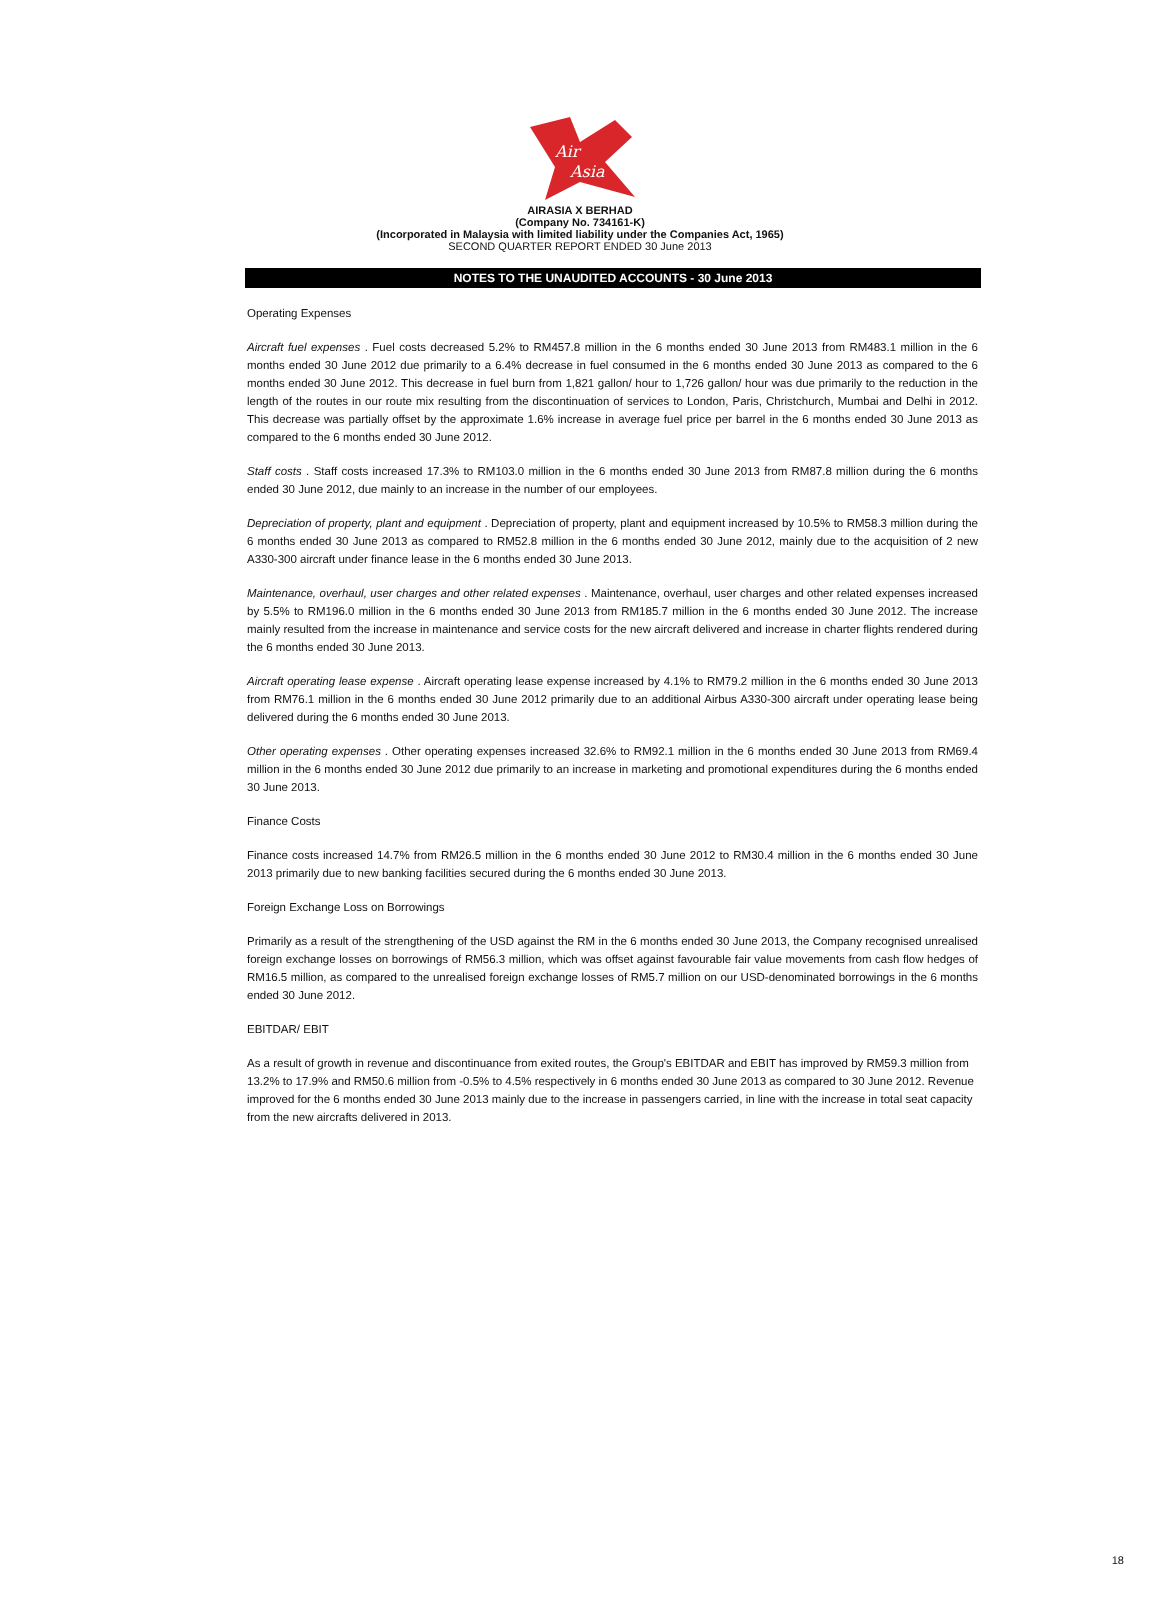Air
Asia
AIRASIA X BERHAD
(Company No. 734161-K)
(Incorporated in Malaysia with limited liability under the Companies Act, 1965)
SECOND QUARTER REPORT ENDED 30 June 2013
NOTES TO THE UNAUDITED ACCOUNTS - 30 June 2013
Operating Expenses
Aircraft fuel expenses . Fuel costs decreased 5.2% to RM457.8 million in the 6 months ended 30 June 2013 from RM483.1 million in the 6 months ended 30 June 2012 due primarily to a 6.4% decrease in fuel consumed in the 6 months ended 30 June 2013 as compared to the 6 months ended 30 June 2012. This decrease in fuel burn from 1,821 gallon/ hour to 1,726 gallon/ hour was due primarily to the reduction in the length of the routes in our route mix resulting from the discontinuation of services to London, Paris, Christchurch, Mumbai and Delhi in 2012. This decrease was partially offset by the approximate 1.6% increase in average fuel price per barrel in the 6 months ended 30 June 2013 as compared to the 6 months ended 30 June 2012.
Staff costs . Staff costs increased 17.3% to RM103.0 million in the 6 months ended 30 June 2013 from RM87.8 million during the 6 months ended 30 June 2012, due mainly to an increase in the number of our employees.
Depreciation of property, plant and equipment . Depreciation of property, plant and equipment increased by 10.5% to RM58.3 million during the 6 months ended 30 June 2013 as compared to RM52.8 million in the 6 months ended 30 June 2012, mainly due to the acquisition of 2 new A330-300 aircraft under finance lease in the 6 months ended 30 June 2013.
Maintenance, overhaul, user charges and other related expenses . Maintenance, overhaul, user charges and other related expenses increased by 5.5% to RM196.0 million in the 6 months ended 30 June 2013 from RM185.7 million in the 6 months ended 30 June 2012. The increase mainly resulted from the increase in maintenance and service costs for the new aircraft delivered and increase in charter flights rendered during the 6 months ended 30 June 2013.
Aircraft operating lease expense . Aircraft operating lease expense increased by 4.1% to RM79.2 million in the 6 months ended 30 June 2013 from RM76.1 million in the 6 months ended 30 June 2012 primarily due to an additional Airbus A330-300 aircraft under operating lease being delivered during the 6 months ended 30 June 2013.
Other operating expenses . Other operating expenses increased 32.6% to RM92.1 million in the 6 months ended 30 June 2013 from RM69.4 million in the 6 months ended 30 June 2012 due primarily to an increase in marketing and promotional expenditures during the 6 months ended 30 June 2013.
Finance Costs
Finance costs increased 14.7% from RM26.5 million in the 6 months ended 30 June 2012 to RM30.4 million in the 6 months ended 30 June 2013 primarily due to new banking facilities secured during the 6 months ended 30 June 2013.
Foreign Exchange Loss on Borrowings
Primarily as a result of the strengthening of the USD against the RM in the 6 months ended 30 June 2013, the Company recognised unrealised foreign exchange losses on borrowings of RM56.3 million, which was offset against favourable fair value movements from cash flow hedges of RM16.5 million, as compared to the unrealised foreign exchange losses of RM5.7 million on our USD-denominated borrowings in the 6 months ended 30 June 2012.
EBITDAR/ EBIT
As a result of growth in revenue and discontinuance from exited routes, the Group's EBITDAR and EBIT has improved by RM59.3 million from 13.2% to 17.9% and RM50.6 million from -0.5% to 4.5% respectively in 6 months ended 30 June 2013 as compared to 30 June 2012. Revenue improved for the 6 months ended 30 June 2013 mainly due to the increase in passengers carried, in line with the increase in total seat capacity from the new aircrafts delivered in 2013.
18